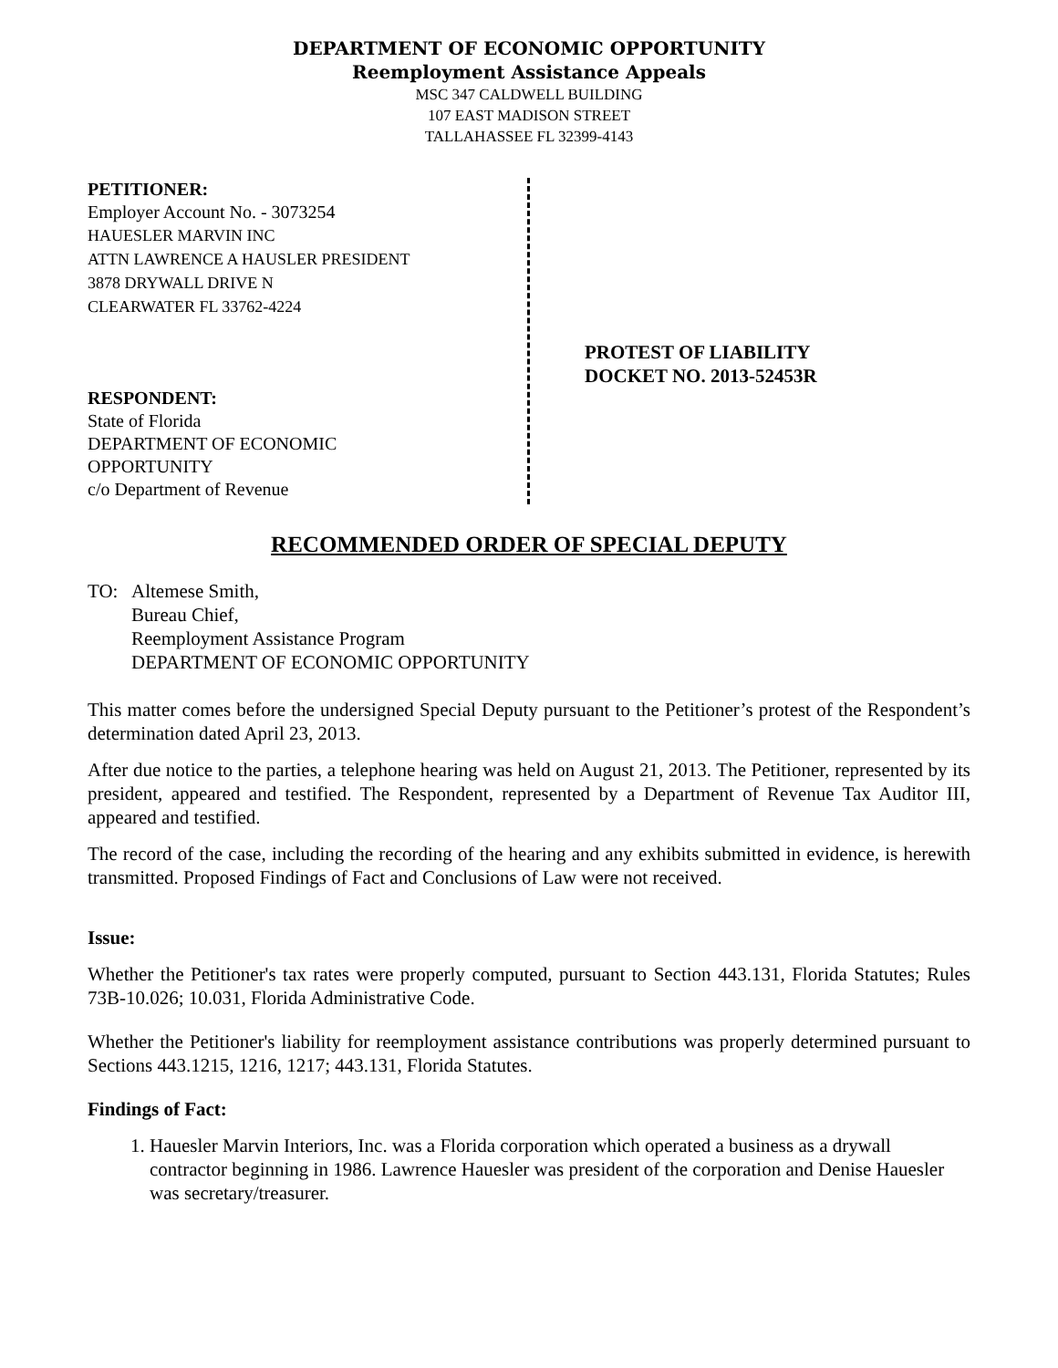DEPARTMENT OF ECONOMIC OPPORTUNITY
Reemployment Assistance Appeals
MSC 347 CALDWELL BUILDING
107 EAST MADISON STREET
TALLAHASSEE FL 32399-4143
PETITIONER:
Employer Account No. - 3073254
HAUESLER MARVIN INC
ATTN LAWRENCE A HAUSLER PRESIDENT
3878 DRYWALL DRIVE N
CLEARWATER FL 33762-4224
RESPONDENT:
State of Florida
DEPARTMENT OF ECONOMIC
OPPORTUNITY
c/o Department of Revenue
PROTEST OF LIABILITY
DOCKET NO. 2013-52453R
RECOMMENDED ORDER OF SPECIAL DEPUTY
TO: Altemese Smith,
Bureau Chief,
Reemployment Assistance Program
DEPARTMENT OF ECONOMIC OPPORTUNITY
This matter comes before the undersigned Special Deputy pursuant to the Petitioner’s protest of the Respondent’s determination dated April 23, 2013.
After due notice to the parties, a telephone hearing was held on August 21, 2013. The Petitioner, represented by its president, appeared and testified. The Respondent, represented by a Department of Revenue Tax Auditor III, appeared and testified.
The record of the case, including the recording of the hearing and any exhibits submitted in evidence, is herewith transmitted. Proposed Findings of Fact and Conclusions of Law were not received.
Issue:
Whether the Petitioner's tax rates were properly computed, pursuant to Section 443.131, Florida Statutes; Rules 73B-10.026; 10.031, Florida Administrative Code.
Whether the Petitioner's liability for reemployment assistance contributions was properly determined pursuant to Sections 443.1215, 1216, 1217; 443.131, Florida Statutes.
Findings of Fact:
1. Hauesler Marvin Interiors, Inc. was a Florida corporation which operated a business as a drywall contractor beginning in 1986. Lawrence Hauesler was president of the corporation and Denise Hauesler was secretary/treasurer.